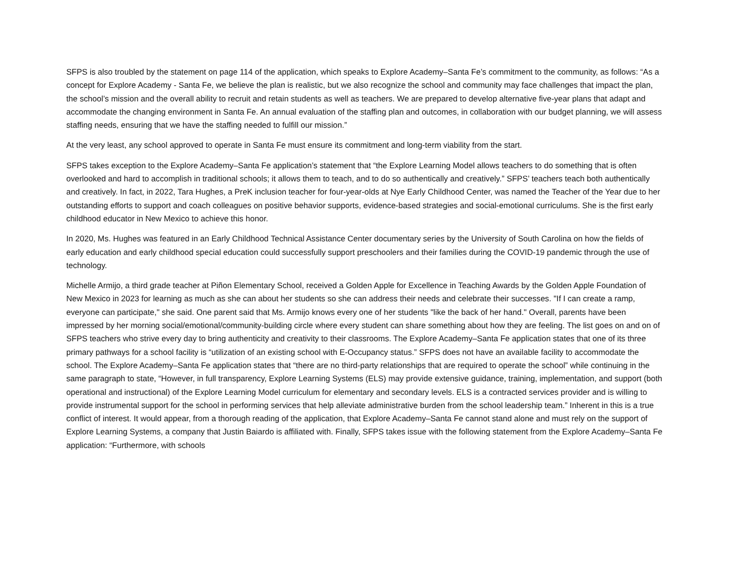SFPS is also troubled by the statement on page 114 of the application, which speaks to Explore Academy–Santa Fe’s commitment to the community, as follows: “As a concept for Explore Academy - Santa Fe, we believe the plan is realistic, but we also recognize the school and community may face challenges that impact the plan, the school’s mission and the overall ability to recruit and retain students as well as teachers. We are prepared to develop alternative five-year plans that adapt and accommodate the changing environment in Santa Fe. An annual evaluation of the staffing plan and outcomes, in collaboration with our budget planning, we will assess staffing needs, ensuring that we have the staffing needed to fulfill our mission.”
At the very least, any school approved to operate in Santa Fe must ensure its commitment and long-term viability from the start.
SFPS takes exception to the Explore Academy–Santa Fe application’s statement that “the Explore Learning Model allows teachers to do something that is often overlooked and hard to accomplish in traditional schools; it allows them to teach, and to do so authentically and creatively.” SFPS’ teachers teach both authentically and creatively. In fact, in 2022, Tara Hughes, a PreK inclusion teacher for four-year-olds at Nye Early Childhood Center, was named the Teacher of the Year due to her outstanding efforts to support and coach colleagues on positive behavior supports, evidence-based strategies and social-emotional curriculums. She is the first early childhood educator in New Mexico to achieve this honor.
In 2020, Ms. Hughes was featured in an Early Childhood Technical Assistance Center documentary series by the University of South Carolina on how the fields of early education and early childhood special education could successfully support preschoolers and their families during the COVID-19 pandemic through the use of technology.
Michelle Armijo, a third grade teacher at Piñon Elementary School, received a Golden Apple for Excellence in Teaching Awards by the Golden Apple Foundation of New Mexico in 2023 for learning as much as she can about her students so she can address their needs and celebrate their successes. "If I can create a ramp, everyone can participate," she said. One parent said that Ms. Armijo knows every one of her students "like the back of her hand." Overall, parents have been impressed by her morning social/emotional/community-building circle where every student can share something about how they are feeling. The list goes on and on of SFPS teachers who strive every day to bring authenticity and creativity to their classrooms. The Explore Academy–Santa Fe application states that one of its three primary pathways for a school facility is “utilization of an existing school with E-Occupancy status.” SFPS does not have an available facility to accommodate the school. The Explore Academy–Santa Fe application states that “there are no third-party relationships that are required to operate the school” while continuing in the same paragraph to state, “However, in full transparency, Explore Learning Systems (ELS) may provide extensive guidance, training, implementation, and support (both operational and instructional) of the Explore Learning Model curriculum for elementary and secondary levels. ELS is a contracted services provider and is willing to provide instrumental support for the school in performing services that help alleviate administrative burden from the school leadership team.” Inherent in this is a true conflict of interest. It would appear, from a thorough reading of the application, that Explore Academy–Santa Fe cannot stand alone and must rely on the support of Explore Learning Systems, a company that Justin Baiardo is affiliated with. Finally, SFPS takes issue with the following statement from the Explore Academy–Santa Fe application: “Furthermore, with schools